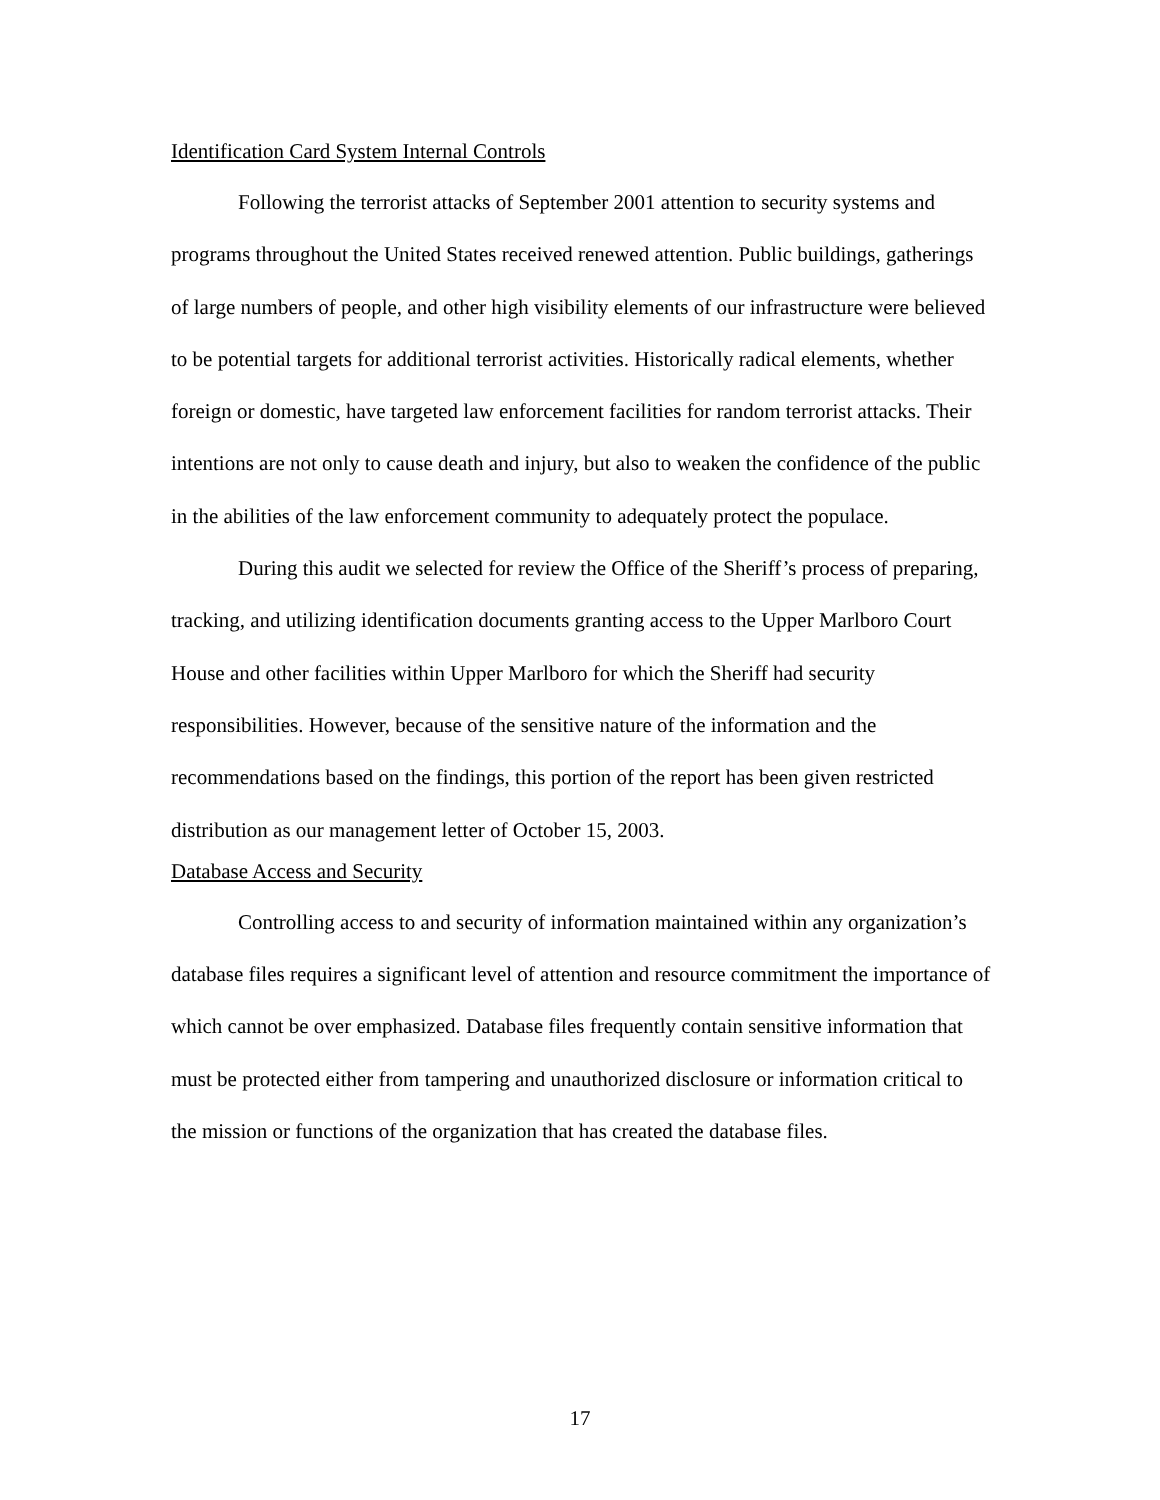Identification Card System Internal Controls
Following the terrorist attacks of September 2001 attention to security systems and programs throughout the United States received renewed attention. Public buildings, gatherings of large numbers of people, and other high visibility elements of our infrastructure were believed to be potential targets for additional terrorist activities. Historically radical elements, whether foreign or domestic, have targeted law enforcement facilities for random terrorist attacks. Their intentions are not only to cause death and injury, but also to weaken the confidence of the public in the abilities of the law enforcement community to adequately protect the populace.
During this audit we selected for review the Office of the Sheriff’s process of preparing, tracking, and utilizing identification documents granting access to the Upper Marlboro Court House and other facilities within Upper Marlboro for which the Sheriff had security responsibilities. However, because of the sensitive nature of the information and the recommendations based on the findings, this portion of the report has been given restricted distribution as our management letter of October 15, 2003.
Database Access and Security
Controlling access to and security of information maintained within any organization’s database files requires a significant level of attention and resource commitment the importance of which cannot be over emphasized. Database files frequently contain sensitive information that must be protected either from tampering and unauthorized disclosure or information critical to the mission or functions of the organization that has created the database files.
17